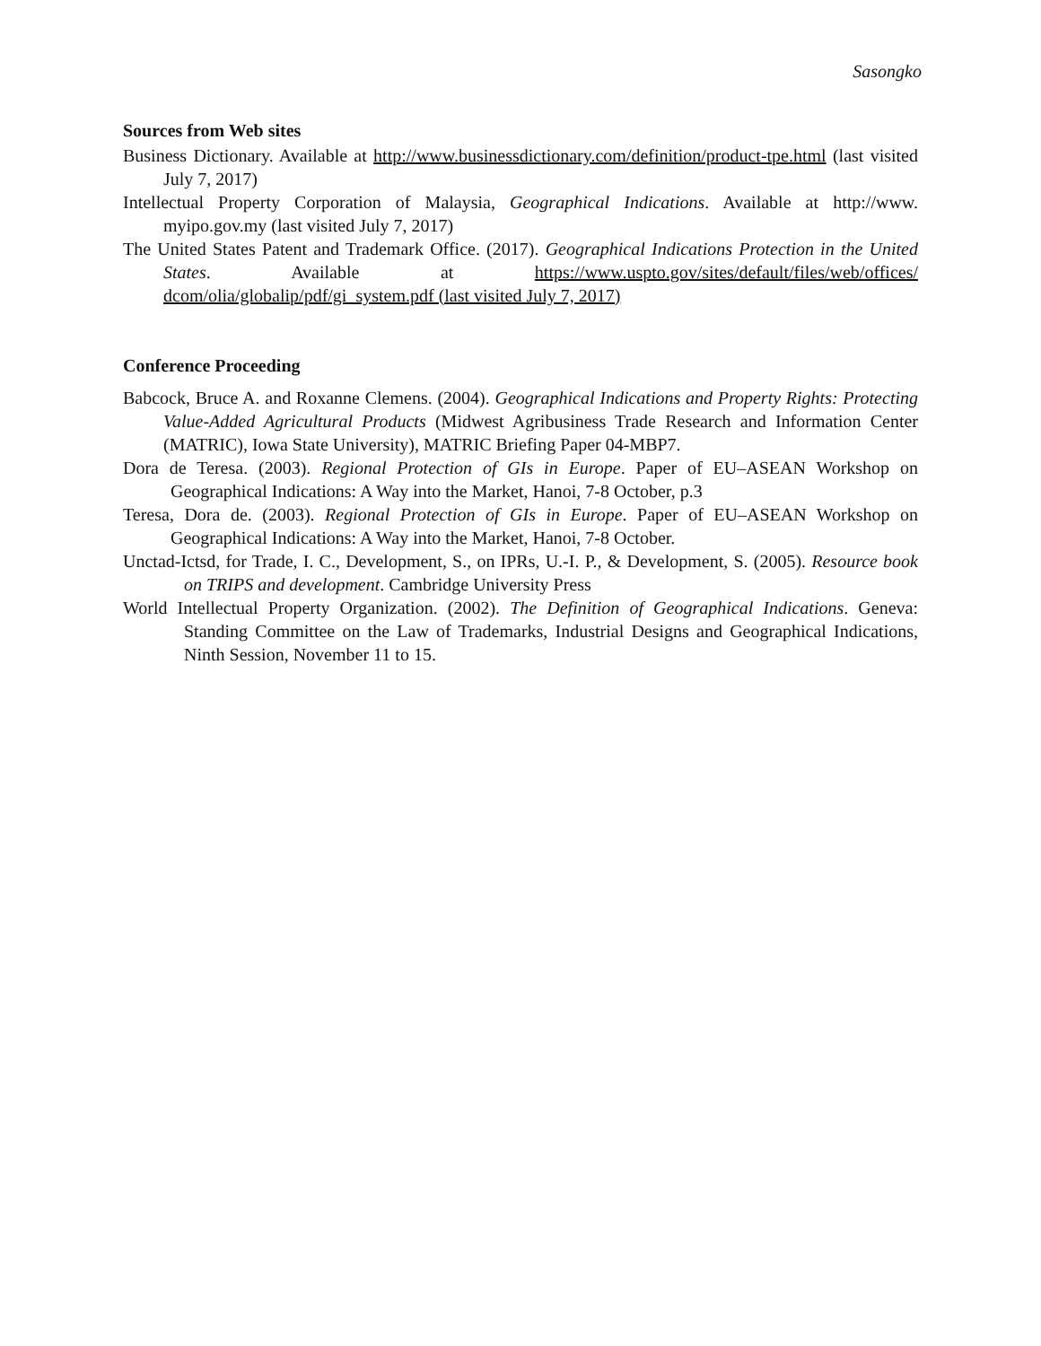Sasongko
Sources from Web sites
Business Dictionary. Available at http://www.businessdictionary.com/definition/product-tpe.html (last visited July 7, 2017)
Intellectual Property Corporation of Malaysia, Geographical Indications. Available at http://www. myipo.gov.my (last visited July 7, 2017)
The United States Patent and Trademark Office. (2017). Geographical Indications Protection in the United States. Available at https://www.uspto.gov/sites/default/files/web/offices/ dcom/olia/globalip/pdf/gi_system.pdf (last visited July 7, 2017)
Conference Proceeding
Babcock, Bruce A. and Roxanne Clemens. (2004). Geographical Indications and Property Rights: Protecting Value-Added Agricultural Products (Midwest Agribusiness Trade Research and Information Center (MATRIC), Iowa State University), MATRIC Briefing Paper 04-MBP7.
Dora de Teresa. (2003). Regional Protection of GIs in Europe. Paper of EU–ASEAN Workshop on Geographical Indications: A Way into the Market, Hanoi, 7-8 October, p.3
Teresa, Dora de. (2003). Regional Protection of GIs in Europe. Paper of EU–ASEAN Workshop on Geographical Indications: A Way into the Market, Hanoi, 7-8 October.
Unctad-Ictsd, for Trade, I. C., Development, S., on IPRs, U.-I. P., & Development, S. (2005). Resource book on TRIPS and development. Cambridge University Press
World Intellectual Property Organization. (2002). The Definition of Geographical Indications. Geneva: Standing Committee on the Law of Trademarks, Industrial Designs and Geographical Indications, Ninth Session, November 11 to 15.